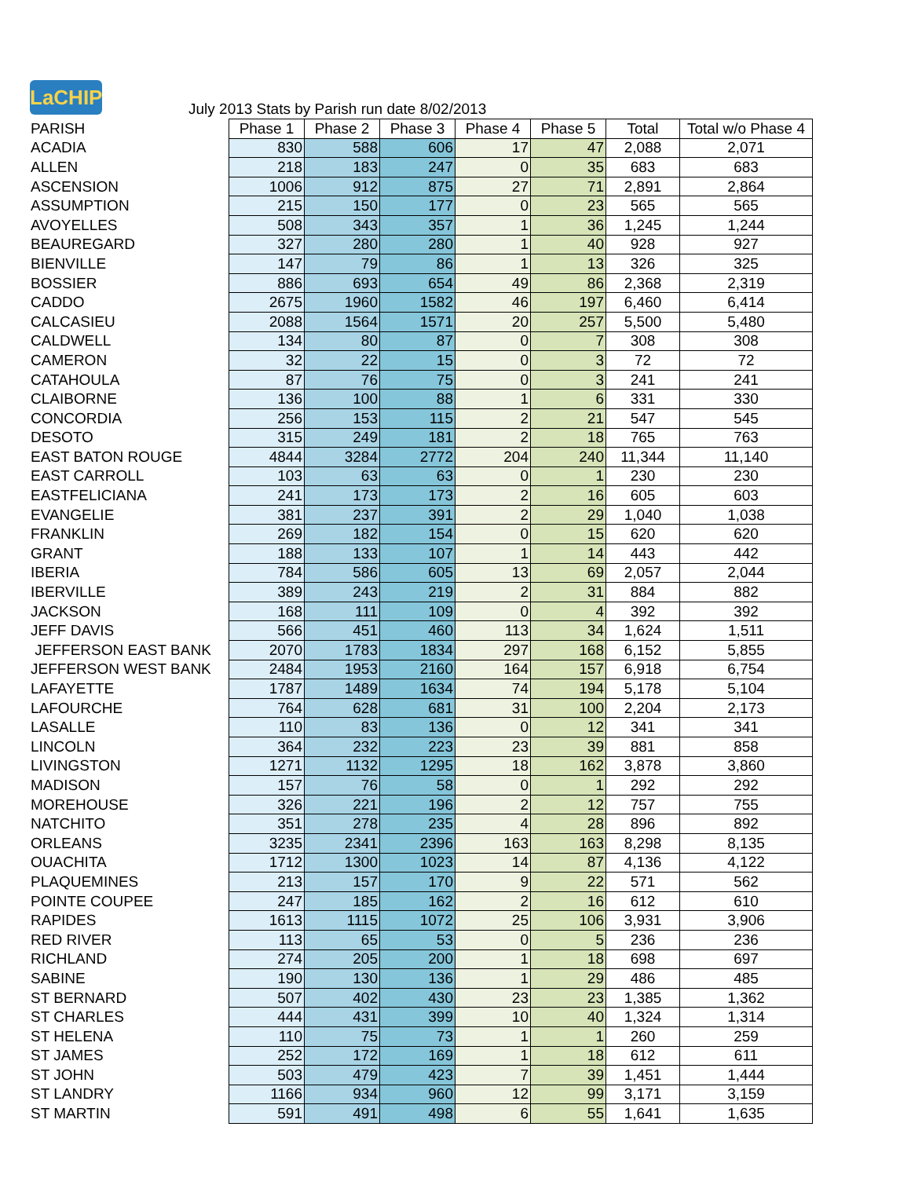LaCHIP
July 2013 Stats by Parish run date 8/02/2013
| PARISH | Phase 1 | Phase 2 | Phase 3 | Phase 4 | Phase 5 | Total | Total w/o Phase 4 |
| ACADIA | 830 | 588 | 606 | 17 | 47 | 2,088 | 2,071 |
| ALLEN | 218 | 183 | 247 | 0 | 35 | 683 | 683 |
| ASCENSION | 1006 | 912 | 875 | 27 | 71 | 2,891 | 2,864 |
| ASSUMPTION | 215 | 150 | 177 | 0 | 23 | 565 | 565 |
| AVOYELLES | 508 | 343 | 357 | 1 | 36 | 1,245 | 1,244 |
| BEAUREGARD | 327 | 280 | 280 | 1 | 40 | 928 | 927 |
| BIENVILLE | 147 | 79 | 86 | 1 | 13 | 326 | 325 |
| BOSSIER | 886 | 693 | 654 | 49 | 86 | 2,368 | 2,319 |
| CADDO | 2675 | 1960 | 1582 | 46 | 197 | 6,460 | 6,414 |
| CALCASIEU | 2088 | 1564 | 1571 | 20 | 257 | 5,500 | 5,480 |
| CALDWELL | 134 | 80 | 87 | 0 | 7 | 308 | 308 |
| CAMERON | 32 | 22 | 15 | 0 | 3 | 72 | 72 |
| CATAHOULA | 87 | 76 | 75 | 0 | 3 | 241 | 241 |
| CLAIBORNE | 136 | 100 | 88 | 1 | 6 | 331 | 330 |
| CONCORDIA | 256 | 153 | 115 | 2 | 21 | 547 | 545 |
| DESOTO | 315 | 249 | 181 | 2 | 18 | 765 | 763 |
| EAST BATON ROUGE | 4844 | 3284 | 2772 | 204 | 240 | 11,344 | 11,140 |
| EAST CARROLL | 103 | 63 | 63 | 0 | 1 | 230 | 230 |
| EASTFELICIANA | 241 | 173 | 173 | 2 | 16 | 605 | 603 |
| EVANGELIE | 381 | 237 | 391 | 2 | 29 | 1,040 | 1,038 |
| FRANKLIN | 269 | 182 | 154 | 0 | 15 | 620 | 620 |
| GRANT | 188 | 133 | 107 | 1 | 14 | 443 | 442 |
| IBERIA | 784 | 586 | 605 | 13 | 69 | 2,057 | 2,044 |
| IBERVILLE | 389 | 243 | 219 | 2 | 31 | 884 | 882 |
| JACKSON | 168 | 111 | 109 | 0 | 4 | 392 | 392 |
| JEFF DAVIS | 566 | 451 | 460 | 113 | 34 | 1,624 | 1,511 |
| JEFFERSON EAST BANK | 2070 | 1783 | 1834 | 297 | 168 | 6,152 | 5,855 |
| JEFFERSON WEST BANK | 2484 | 1953 | 2160 | 164 | 157 | 6,918 | 6,754 |
| LAFAYETTE | 1787 | 1489 | 1634 | 74 | 194 | 5,178 | 5,104 |
| LAFOURCHE | 764 | 628 | 681 | 31 | 100 | 2,204 | 2,173 |
| LASALLE | 110 | 83 | 136 | 0 | 12 | 341 | 341 |
| LINCOLN | 364 | 232 | 223 | 23 | 39 | 881 | 858 |
| LIVINGSTON | 1271 | 1132 | 1295 | 18 | 162 | 3,878 | 3,860 |
| MADISON | 157 | 76 | 58 | 0 | 1 | 292 | 292 |
| MOREHOUSE | 326 | 221 | 196 | 2 | 12 | 757 | 755 |
| NATCHITO | 351 | 278 | 235 | 4 | 28 | 896 | 892 |
| ORLEANS | 3235 | 2341 | 2396 | 163 | 163 | 8,298 | 8,135 |
| OUACHITA | 1712 | 1300 | 1023 | 14 | 87 | 4,136 | 4,122 |
| PLAQUEMINES | 213 | 157 | 170 | 9 | 22 | 571 | 562 |
| POINTE COUPEE | 247 | 185 | 162 | 2 | 16 | 612 | 610 |
| RAPIDES | 1613 | 1115 | 1072 | 25 | 106 | 3,931 | 3,906 |
| RED RIVER | 113 | 65 | 53 | 0 | 5 | 236 | 236 |
| RICHLAND | 274 | 205 | 200 | 1 | 18 | 698 | 697 |
| SABINE | 190 | 130 | 136 | 1 | 29 | 486 | 485 |
| ST BERNARD | 507 | 402 | 430 | 23 | 23 | 1,385 | 1,362 |
| ST CHARLES | 444 | 431 | 399 | 10 | 40 | 1,324 | 1,314 |
| ST HELENA | 110 | 75 | 73 | 1 | 1 | 260 | 259 |
| ST JAMES | 252 | 172 | 169 | 1 | 18 | 612 | 611 |
| ST JOHN | 503 | 479 | 423 | 7 | 39 | 1,451 | 1,444 |
| ST LANDRY | 1166 | 934 | 960 | 12 | 99 | 3,171 | 3,159 |
| ST MARTIN | 591 | 491 | 498 | 6 | 55 | 1,641 | 1,635 |